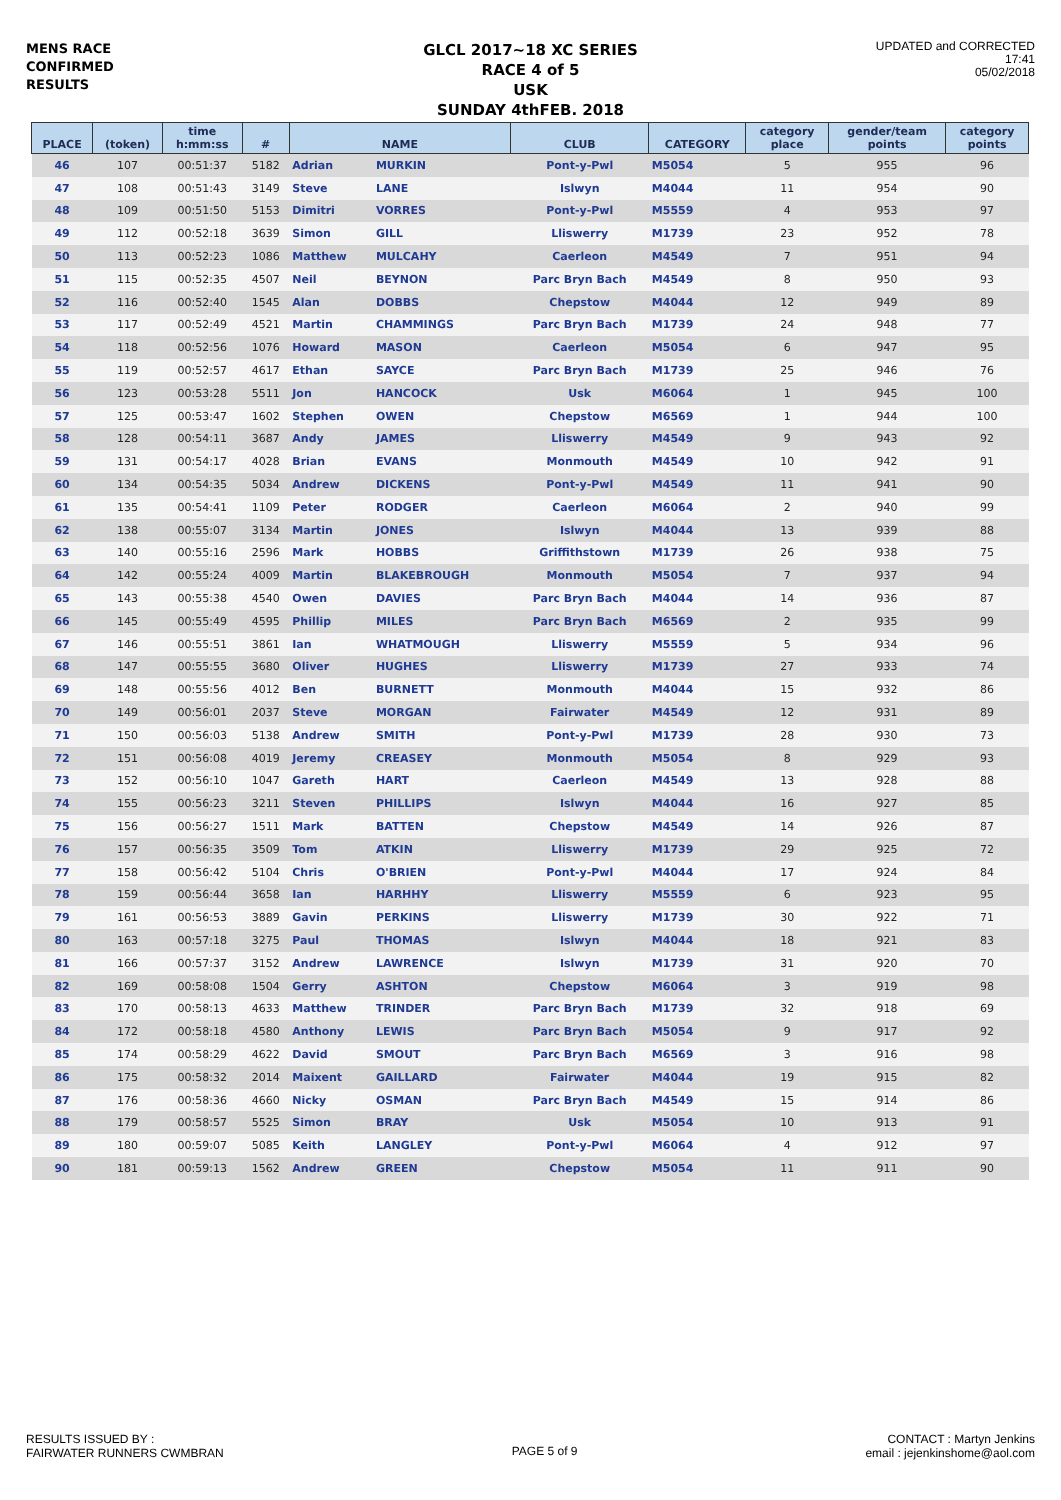MENS RACE
CONFIRMED
RESULTS
GLCL 2017~18 XC SERIES
RACE 4 of 5
USK
SUNDAY 4thFEB. 2018
UPDATED and CORRECTED
17:41
05/02/2018
| PLACE | (token) | time h:mm:ss | # | NAME | | CLUB | CATEGORY | category place | gender/team points | category points |
| --- | --- | --- | --- | --- | --- | --- | --- | --- | --- | --- |
| 46 | 107 | 00:51:37 | 5182 | Adrian | MURKIN | Pont-y-Pwl | M5054 | 5 | 955 | 96 |
| 47 | 108 | 00:51:43 | 3149 | Steve | LANE | Islwyn | M4044 | 11 | 954 | 90 |
| 48 | 109 | 00:51:50 | 5153 | Dimitri | VORRES | Pont-y-Pwl | M5559 | 4 | 953 | 97 |
| 49 | 112 | 00:52:18 | 3639 | Simon | GILL | Lliswerry | M1739 | 23 | 952 | 78 |
| 50 | 113 | 00:52:23 | 1086 | Matthew | MULCAHY | Caerleon | M4549 | 7 | 951 | 94 |
| 51 | 115 | 00:52:35 | 4507 | Neil | BEYNON | Parc Bryn Bach | M4549 | 8 | 950 | 93 |
| 52 | 116 | 00:52:40 | 1545 | Alan | DOBBS | Chepstow | M4044 | 12 | 949 | 89 |
| 53 | 117 | 00:52:49 | 4521 | Martin | CHAMMINGS | Parc Bryn Bach | M1739 | 24 | 948 | 77 |
| 54 | 118 | 00:52:56 | 1076 | Howard | MASON | Caerleon | M5054 | 6 | 947 | 95 |
| 55 | 119 | 00:52:57 | 4617 | Ethan | SAYCE | Parc Bryn Bach | M1739 | 25 | 946 | 76 |
| 56 | 123 | 00:53:28 | 5511 | Jon | HANCOCK | Usk | M6064 | 1 | 945 | 100 |
| 57 | 125 | 00:53:47 | 1602 | Stephen | OWEN | Chepstow | M6569 | 1 | 944 | 100 |
| 58 | 128 | 00:54:11 | 3687 | Andy | JAMES | Lliswerry | M4549 | 9 | 943 | 92 |
| 59 | 131 | 00:54:17 | 4028 | Brian | EVANS | Monmouth | M4549 | 10 | 942 | 91 |
| 60 | 134 | 00:54:35 | 5034 | Andrew | DICKENS | Pont-y-Pwl | M4549 | 11 | 941 | 90 |
| 61 | 135 | 00:54:41 | 1109 | Peter | RODGER | Caerleon | M6064 | 2 | 940 | 99 |
| 62 | 138 | 00:55:07 | 3134 | Martin | JONES | Islwyn | M4044 | 13 | 939 | 88 |
| 63 | 140 | 00:55:16 | 2596 | Mark | HOBBS | Griffithstown | M1739 | 26 | 938 | 75 |
| 64 | 142 | 00:55:24 | 4009 | Martin | BLAKEBROUGH | Monmouth | M5054 | 7 | 937 | 94 |
| 65 | 143 | 00:55:38 | 4540 | Owen | DAVIES | Parc Bryn Bach | M4044 | 14 | 936 | 87 |
| 66 | 145 | 00:55:49 | 4595 | Phillip | MILES | Parc Bryn Bach | M6569 | 2 | 935 | 99 |
| 67 | 146 | 00:55:51 | 3861 | Ian | WHATMOUGH | Lliswerry | M5559 | 5 | 934 | 96 |
| 68 | 147 | 00:55:55 | 3680 | Oliver | HUGHES | Lliswerry | M1739 | 27 | 933 | 74 |
| 69 | 148 | 00:55:56 | 4012 | Ben | BURNETT | Monmouth | M4044 | 15 | 932 | 86 |
| 70 | 149 | 00:56:01 | 2037 | Steve | MORGAN | Fairwater | M4549 | 12 | 931 | 89 |
| 71 | 150 | 00:56:03 | 5138 | Andrew | SMITH | Pont-y-Pwl | M1739 | 28 | 930 | 73 |
| 72 | 151 | 00:56:08 | 4019 | Jeremy | CREASEY | Monmouth | M5054 | 8 | 929 | 93 |
| 73 | 152 | 00:56:10 | 1047 | Gareth | HART | Caerleon | M4549 | 13 | 928 | 88 |
| 74 | 155 | 00:56:23 | 3211 | Steven | PHILLIPS | Islwyn | M4044 | 16 | 927 | 85 |
| 75 | 156 | 00:56:27 | 1511 | Mark | BATTEN | Chepstow | M4549 | 14 | 926 | 87 |
| 76 | 157 | 00:56:35 | 3509 | Tom | ATKIN | Lliswerry | M1739 | 29 | 925 | 72 |
| 77 | 158 | 00:56:42 | 5104 | Chris | O'BRIEN | Pont-y-Pwl | M4044 | 17 | 924 | 84 |
| 78 | 159 | 00:56:44 | 3658 | Ian | HARHHY | Lliswerry | M5559 | 6 | 923 | 95 |
| 79 | 161 | 00:56:53 | 3889 | Gavin | PERKINS | Lliswerry | M1739 | 30 | 922 | 71 |
| 80 | 163 | 00:57:18 | 3275 | Paul | THOMAS | Islwyn | M4044 | 18 | 921 | 83 |
| 81 | 166 | 00:57:37 | 3152 | Andrew | LAWRENCE | Islwyn | M1739 | 31 | 920 | 70 |
| 82 | 169 | 00:58:08 | 1504 | Gerry | ASHTON | Chepstow | M6064 | 3 | 919 | 98 |
| 83 | 170 | 00:58:13 | 4633 | Matthew | TRINDER | Parc Bryn Bach | M1739 | 32 | 918 | 69 |
| 84 | 172 | 00:58:18 | 4580 | Anthony | LEWIS | Parc Bryn Bach | M5054 | 9 | 917 | 92 |
| 85 | 174 | 00:58:29 | 4622 | David | SMOUT | Parc Bryn Bach | M6569 | 3 | 916 | 98 |
| 86 | 175 | 00:58:32 | 2014 | Maixent | GAILLARD | Fairwater | M4044 | 19 | 915 | 82 |
| 87 | 176 | 00:58:36 | 4660 | Nicky | OSMAN | Parc Bryn Bach | M4549 | 15 | 914 | 86 |
| 88 | 179 | 00:58:57 | 5525 | Simon | BRAY | Usk | M5054 | 10 | 913 | 91 |
| 89 | 180 | 00:59:07 | 5085 | Keith | LANGLEY | Pont-y-Pwl | M6064 | 4 | 912 | 97 |
| 90 | 181 | 00:59:13 | 1562 | Andrew | GREEN | Chepstow | M5054 | 11 | 911 | 90 |
RESULTS ISSUED BY :
FAIRWATER RUNNERS CWMBRAN
PAGE 5 of 9
CONTACT : Martyn Jenkins
email : jejenkinshome@aol.com